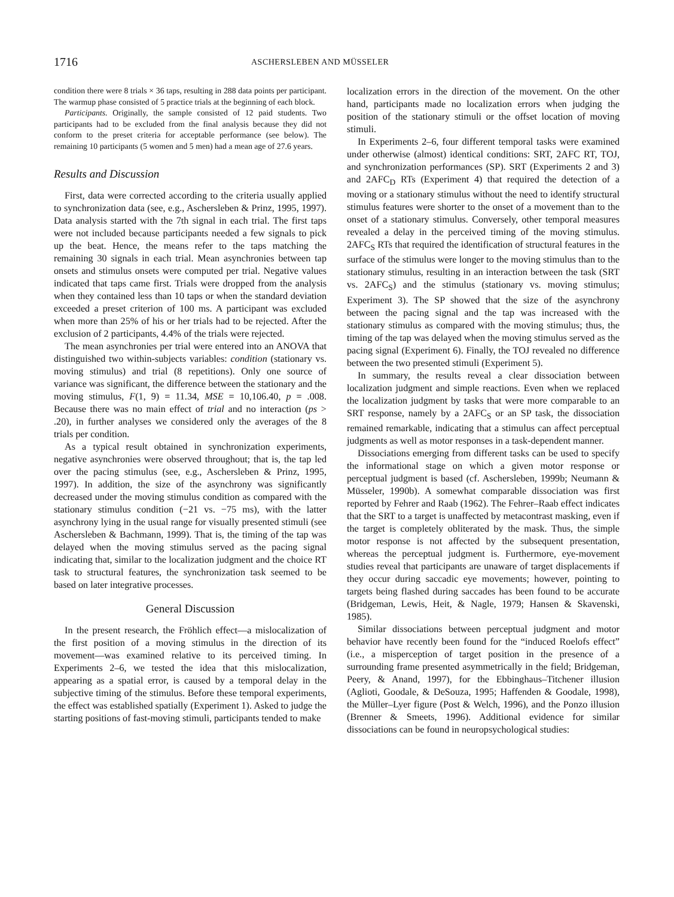1716 ASCHERSLEBEN AND MÜSSELER
condition there were 8 trials × 36 taps, resulting in 288 data points per participant. The warmup phase consisted of 5 practice trials at the beginning of each block.
Participants. Originally, the sample consisted of 12 paid students. Two participants had to be excluded from the final analysis because they did not conform to the preset criteria for acceptable performance (see below). The remaining 10 participants (5 women and 5 men) had a mean age of 27.6 years.
Results and Discussion
First, data were corrected according to the criteria usually applied to synchronization data (see, e.g., Aschersleben & Prinz, 1995, 1997). Data analysis started with the 7th signal in each trial. The first taps were not included because participants needed a few signals to pick up the beat. Hence, the means refer to the taps matching the remaining 30 signals in each trial. Mean asynchronies between tap onsets and stimulus onsets were computed per trial. Negative values indicated that taps came first. Trials were dropped from the analysis when they contained less than 10 taps or when the standard deviation exceeded a preset criterion of 100 ms. A participant was excluded when more than 25% of his or her trials had to be rejected. After the exclusion of 2 participants, 4.4% of the trials were rejected.
The mean asynchronies per trial were entered into an ANOVA that distinguished two within-subjects variables: condition (stationary vs. moving stimulus) and trial (8 repetitions). Only one source of variance was significant, the difference between the stationary and the moving stimulus, F(1, 9) = 11.34, MSE = 10,106.40, p = .008. Because there was no main effect of trial and no interaction (ps > .20), in further analyses we considered only the averages of the 8 trials per condition.
As a typical result obtained in synchronization experiments, negative asynchronies were observed throughout; that is, the tap led over the pacing stimulus (see, e.g., Aschersleben & Prinz, 1995, 1997). In addition, the size of the asynchrony was significantly decreased under the moving stimulus condition as compared with the stationary stimulus condition (−21 vs. −75 ms), with the latter asynchrony lying in the usual range for visually presented stimuli (see Aschersleben & Bachmann, 1999). That is, the timing of the tap was delayed when the moving stimulus served as the pacing signal indicating that, similar to the localization judgment and the choice RT task to structural features, the synchronization task seemed to be based on later integrative processes.
General Discussion
In the present research, the Fröhlich effect—a mislocalization of the first position of a moving stimulus in the direction of its movement—was examined relative to its perceived timing. In Experiments 2–6, we tested the idea that this mislocalization, appearing as a spatial error, is caused by a temporal delay in the subjective timing of the stimulus. Before these temporal experiments, the effect was established spatially (Experiment 1). Asked to judge the starting positions of fast-moving stimuli, participants tended to make
localization errors in the direction of the movement. On the other hand, participants made no localization errors when judging the position of the stationary stimuli or the offset location of moving stimuli.
In Experiments 2–6, four different temporal tasks were examined under otherwise (almost) identical conditions: SRT, 2AFC RT, TOJ, and synchronization performances (SP). SRT (Experiments 2 and 3) and 2AFC<sub>D</sub> RTs (Experiment 4) that required the detection of a moving or a stationary stimulus without the need to identify structural stimulus features were shorter to the onset of a movement than to the onset of a stationary stimulus. Conversely, other temporal measures revealed a delay in the perceived timing of the moving stimulus. 2AFC<sub>S</sub> RTs that required the identification of structural features in the surface of the stimulus were longer to the moving stimulus than to the stationary stimulus, resulting in an interaction between the task (SRT vs. 2AFC<sub>S</sub>) and the stimulus (stationary vs. moving stimulus; Experiment 3). The SP showed that the size of the asynchrony between the pacing signal and the tap was increased with the stationary stimulus as compared with the moving stimulus; thus, the timing of the tap was delayed when the moving stimulus served as the pacing signal (Experiment 6). Finally, the TOJ revealed no difference between the two presented stimuli (Experiment 5).
In summary, the results reveal a clear dissociation between localization judgment and simple reactions. Even when we replaced the localization judgment by tasks that were more comparable to an SRT response, namely by a 2AFC<sub>S</sub> or an SP task, the dissociation remained remarkable, indicating that a stimulus can affect perceptual judgments as well as motor responses in a task-dependent manner.
Dissociations emerging from different tasks can be used to specify the informational stage on which a given motor response or perceptual judgment is based (cf. Aschersleben, 1999b; Neumann & Müsseler, 1990b). A somewhat comparable dissociation was first reported by Fehrer and Raab (1962). The Fehrer–Raab effect indicates that the SRT to a target is unaffected by metacontrast masking, even if the target is completely obliterated by the mask. Thus, the simple motor response is not affected by the subsequent presentation, whereas the perceptual judgment is. Furthermore, eye-movement studies reveal that participants are unaware of target displacements if they occur during saccadic eye movements; however, pointing to targets being flashed during saccades has been found to be accurate (Bridgeman, Lewis, Heit, & Nagle, 1979; Hansen & Skavenski, 1985).
Similar dissociations between perceptual judgment and motor behavior have recently been found for the “induced Roelofs effect” (i.e., a misperception of target position in the presence of a surrounding frame presented asymmetrically in the field; Bridgeman, Peery, & Anand, 1997), for the Ebbinghaus–Titchener illusion (Aglioti, Goodale, & DeSouza, 1995; Haffenden & Goodale, 1998), the Müller–Lyer figure (Post & Welch, 1996), and the Ponzo illusion (Brenner & Smeets, 1996). Additional evidence for similar dissociations can be found in neuropsychological studies: